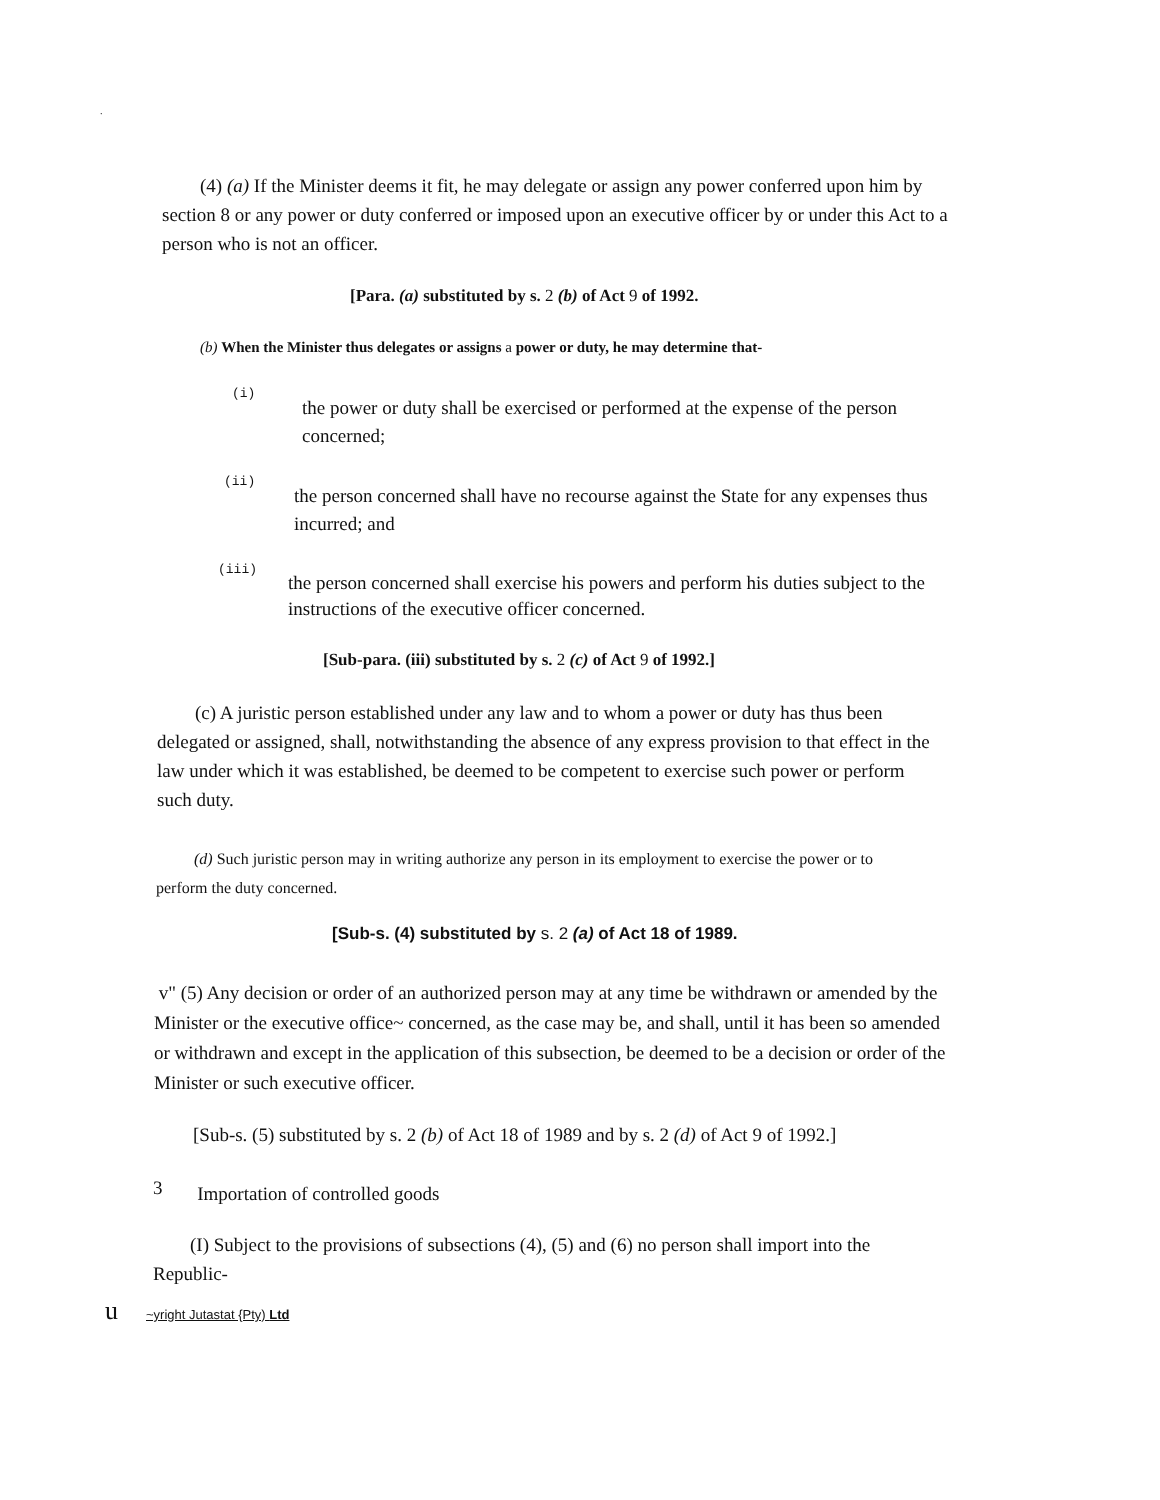.
(4) (a) If the Minister deems it fit, he may delegate or assign any power conferred upon him by section 8 or any power or duty conferred or imposed upon an executive officer by or under this Act to a person who is not an officer.
[Para. (a) substituted by s. 2 (b) of Act 9 of 1992.
(b) When the Minister thus delegates or assigns a power or duty, he may determine that-
(i) the power or duty shall be exercised or performed at the expense of the person concerned;
(ii) the person concerned shall have no recourse against the State for any expenses thus incurred; and
(iii) the person concerned shall exercise his powers and perform his duties subject to the instructions of the executive officer concerned.
[Sub-para. (iii) substituted by s. 2 (c) of Act 9 of 1992.]
(c) A juristic person established under any law and to whom a power or duty has thus been delegated or assigned, shall, notwithstanding the absence of any express provision to that effect in the law under which it was established, be deemed to be competent to exercise such power or perform such duty.
(d) Such juristic person may in writing authorize any person in its employment to exercise the power or to perform the duty concerned.
[Sub-s. (4) substituted by s. 2 (a) of Act 18 of 1989.
v" (5) Any decision or order of an authorized person may at any time be withdrawn or amended by the Minister or the executive office~ concerned, as the case may be, and shall, until it has been so amended or withdrawn and except in the application of this subsection, be deemed to be a decision or order of the Minister or such executive officer.
[Sub-s. (5) substituted by s. 2 (b) of Act 18 of 1989 and by s. 2 (d) of Act 9 of 1992.]
3 Importation of controlled goods
(I) Subject to the provisions of subsections (4), (5) and (6) no person shall import into the Republic-
u ~yright Jutastat {Pty) Ltd